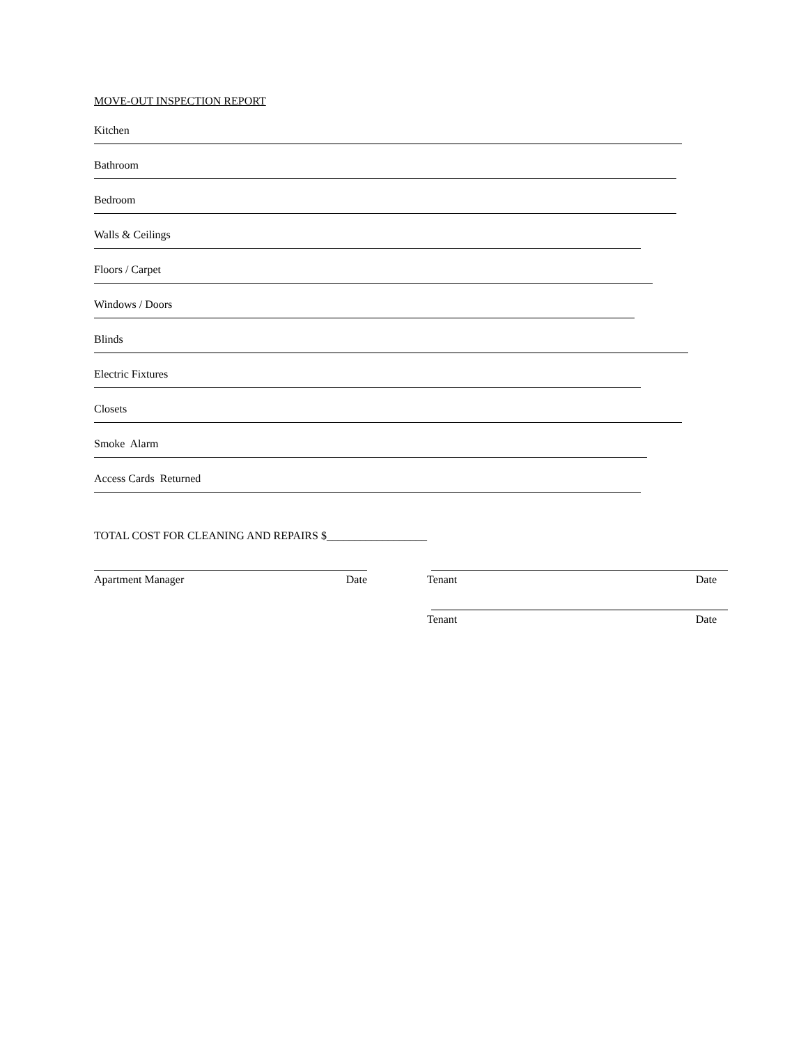MOVE-OUT INSPECTION REPORT
Kitchen
Bathroom
Bedroom
Walls & Ceilings
Floors / Carpet
Windows / Doors
Blinds
Electric Fixtures
Closets
Smoke Alarm
Access Cards Returned
TOTAL COST FOR CLEANING AND REPAIRS $__________________
Apartment Manager Date Tenant Date
Tenant Date